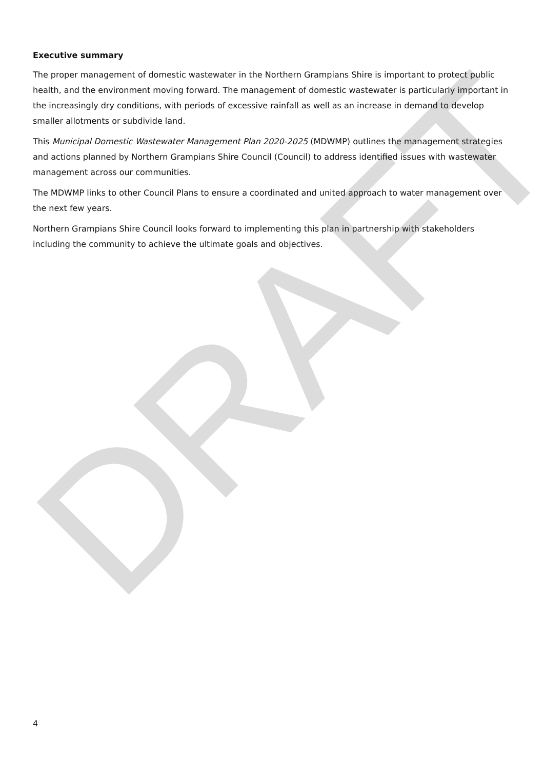DRAFT
Executive summary
The proper management of domestic wastewater in the Northern Grampians Shire is important to protect public health, and the environment moving forward. The management of domestic wastewater is particularly important in the increasingly dry conditions, with periods of excessive rainfall as well as an increase in demand to develop smaller allotments or subdivide land.
This Municipal Domestic Wastewater Management Plan 2020-2025 (MDWMP) outlines the management strategies and actions planned by Northern Grampians Shire Council (Council) to address identified issues with wastewater management across our communities.
The MDWMP links to other Council Plans to ensure a coordinated and united approach to water management over the next few years.
Northern Grampians Shire Council looks forward to implementing this plan in partnership with stakeholders including the community to achieve the ultimate goals and objectives.
4